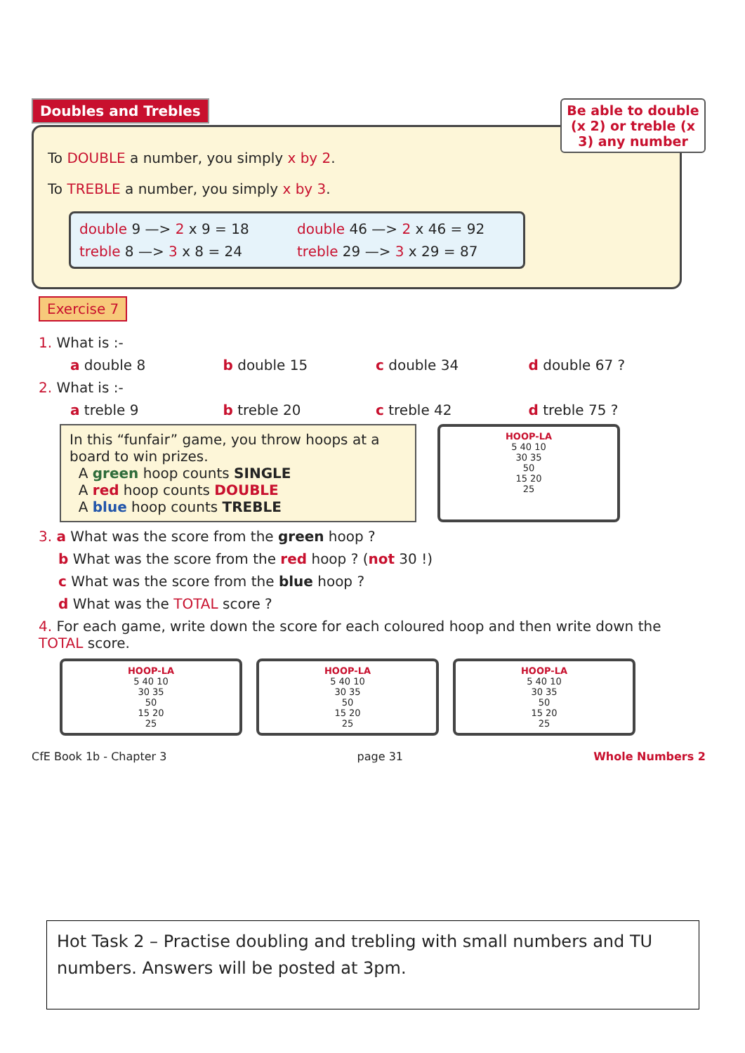Doubles and Trebles Be able to double (x 2) or treble (x 3) any number
To DOUBLE a number, you simply x by 2.
To TREBLE a number, you simply x by 3.
double 9 —> 2 x 9 = 18
double 46 —> 2 x 46 = 92
treble 8 —> 3 x 8 = 24
treble 29 —> 3 x 29 = 87
Exercise 7
1. What is :-
a double 8 b double 15 c double 34 d double 67 ?
2. What is :-
a treble 9 b treble 20 c treble 42 d treble 75 ?
In this “funfair” game, you throw hoops at a board to win prizes.
A green hoop counts SINGLE
A red hoop counts DOUBLE
A blue hoop counts TREBLE
HOOP-LA
5 40 10
30 35
50
15 20
25
3. a What was the score from the green hoop ?
b What was the score from the red hoop ? (not 30 !)
c What was the score from the blue hoop ?
d What was the TOTAL score ?
4. For each game, write down the score for each coloured hoop and then write down the TOTAL score.
HOOP-LA
5 40 10
30 35
50
15 20
25
HOOP-LA
5 40 10
30 35
50
15 20
25
HOOP-LA
5 40 10
30 35
50
15 20
25
CfE Book 1b - Chapter 3 page 31 Whole Numbers 2
Hot Task 2 – Practise doubling and trebling with small numbers and TU numbers. Answers will be posted at 3pm.